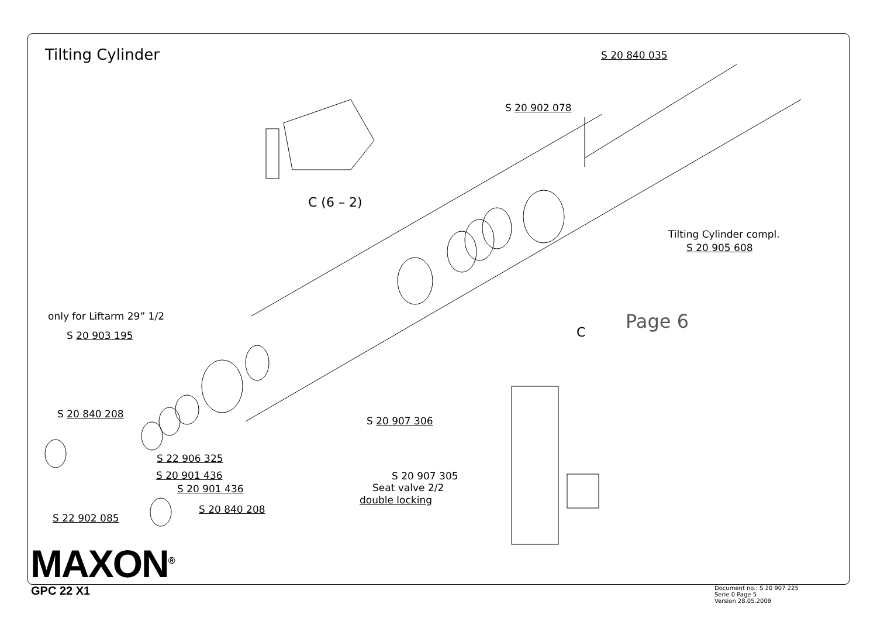Tilting Cylinder S 20 840 035
S 20 902 078
C (6 – 2)
Tilting Cylinder compl.
S 20 905 608
only for Liftarm 29” 1/2
S 20 903 195 C Page 6
S 20 840 208
S 20 907 306
S 22 906 325
S 20 901 436 S 20 907 305
Seat valve 2/2
double locking
S 20 901 436
S 20 840 208
S 22 902 085
MAXON<sup>®</sup>
GPC 22 X1
Document no.: S 20 907 225
Serie 0 Page 5
Version 28.05.2009